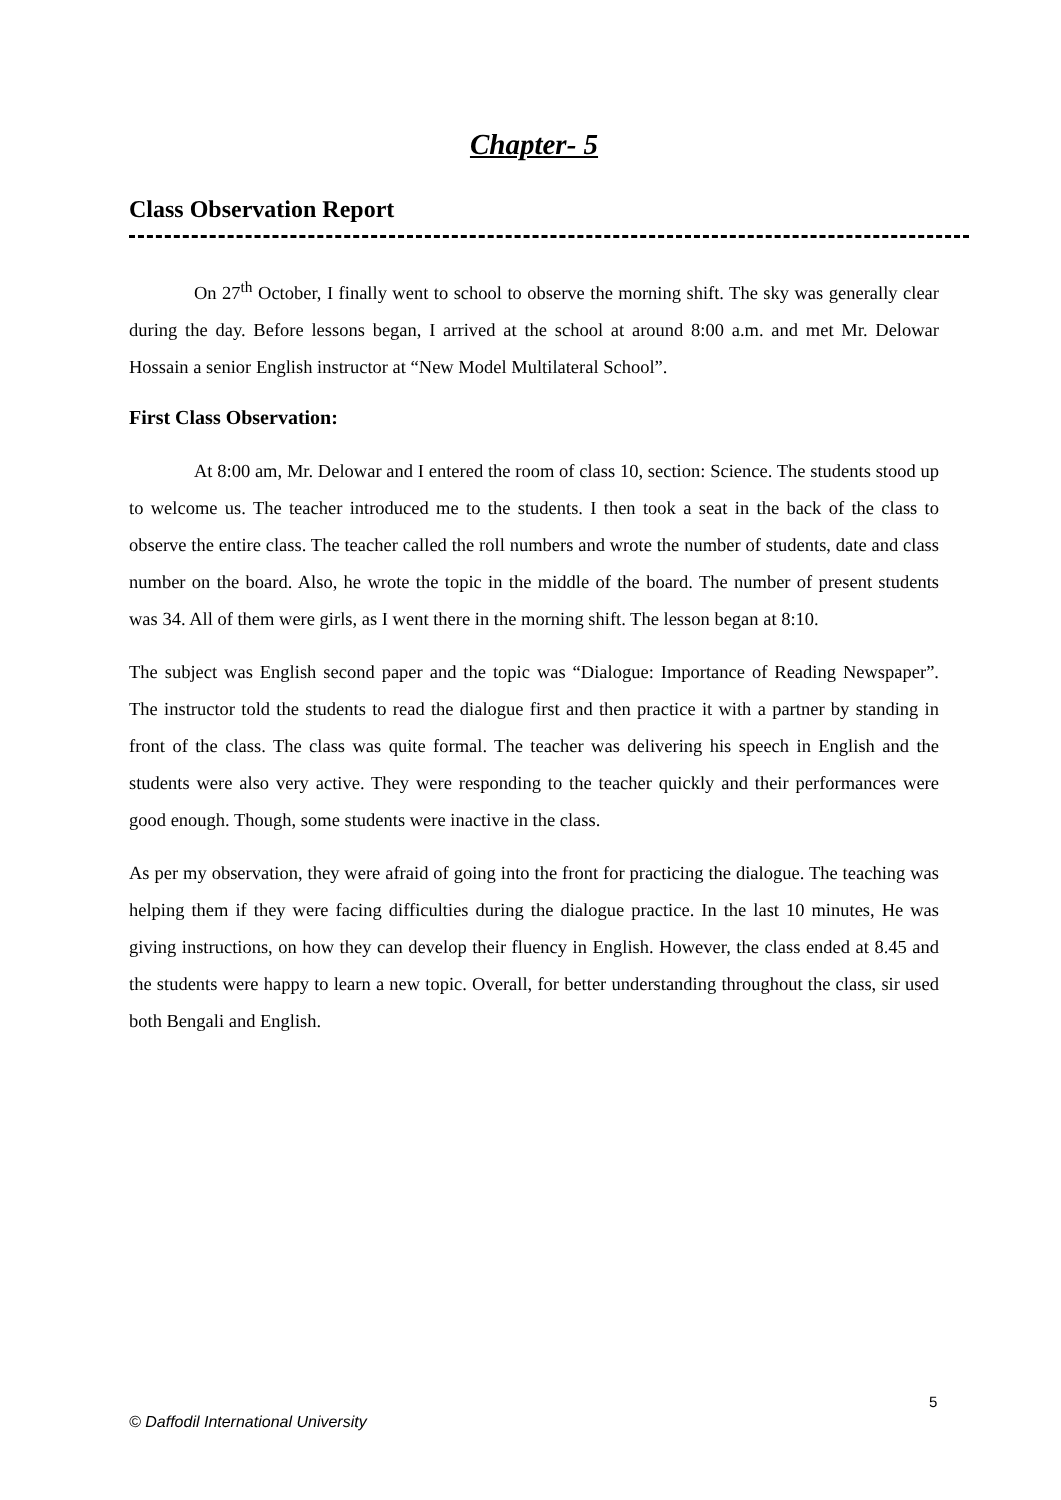Chapter- 5
Class Observation Report
On 27<sup>th</sup> October, I finally went to school to observe the morning shift. The sky was generally clear during the day. Before lessons began, I arrived at the school at around 8:00 a.m. and met Mr. Delowar Hossain a senior English instructor at “New Model Multilateral School”.
First Class Observation:
At 8:00 am, Mr. Delowar and I entered the room of class 10, section: Science. The students stood up to welcome us. The teacher introduced me to the students. I then took a seat in the back of the class to observe the entire class. The teacher called the roll numbers and wrote the number of students, date and class number on the board. Also, he wrote the topic in the middle of the board. The number of present students was 34. All of them were girls, as I went there in the morning shift. The lesson began at 8:10.
The subject was English second paper and the topic was “Dialogue: Importance of Reading Newspaper”. The instructor told the students to read the dialogue first and then practice it with a partner by standing in front of the class. The class was quite formal. The teacher was delivering his speech in English and the students were also very active. They were responding to the teacher quickly and their performances were good enough. Though, some students were inactive in the class.
As per my observation, they were afraid of going into the front for practicing the dialogue. The teaching was helping them if they were facing difficulties during the dialogue practice. In the last 10 minutes, He was giving instructions, on how they can develop their fluency in English. However, the class ended at 8.45 and the students were happy to learn a new topic. Overall, for better understanding throughout the class, sir used both Bengali and English.
5
© Daffodil International University